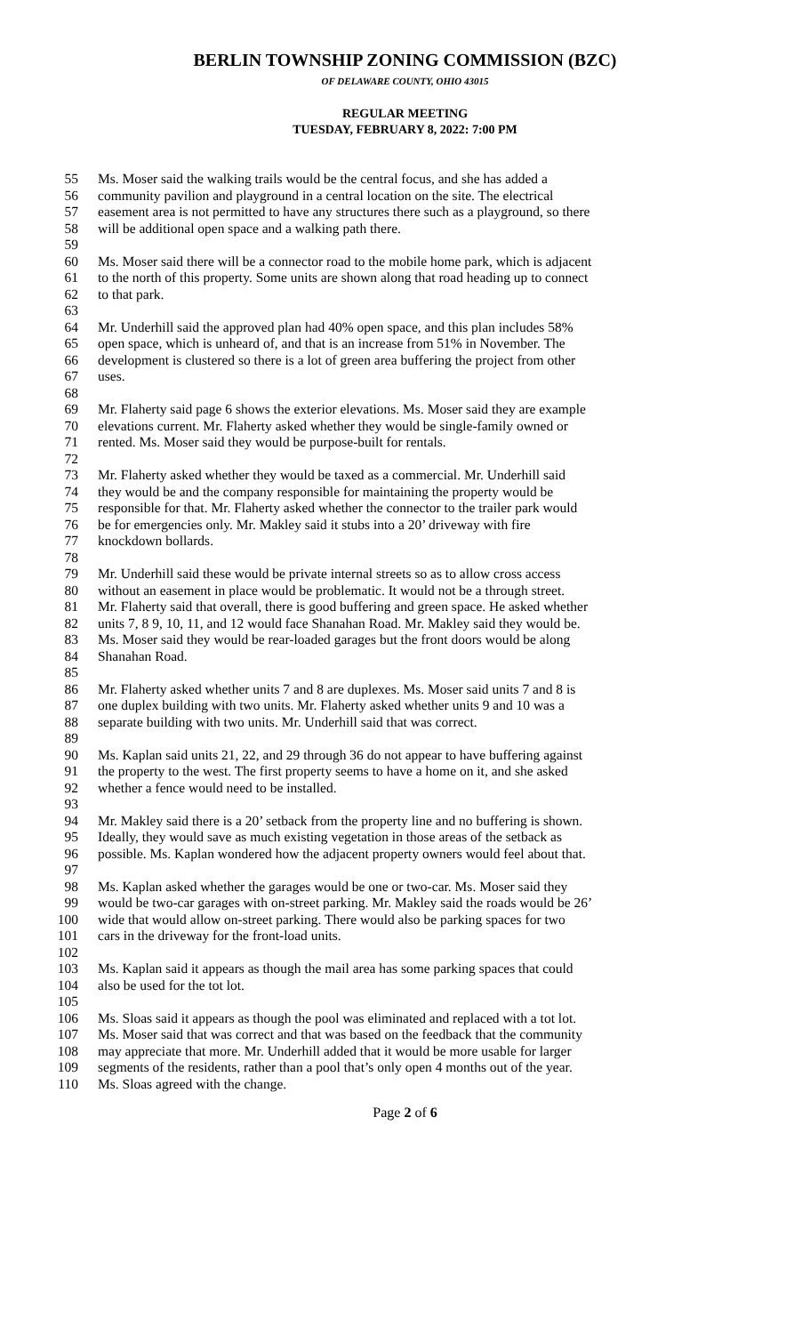BERLIN TOWNSHIP ZONING COMMISSION (BZC)
OF DELAWARE COUNTY, OHIO 43015
REGULAR MEETING
TUESDAY, FEBRUARY 8, 2022: 7:00 PM
55 Ms. Moser said the walking trails would be the central focus, and she has added a
56 community pavilion and playground in a central location on the site. The electrical
57 easement area is not permitted to have any structures there such as a playground, so there
58 will be additional open space and a walking path there.
59
60 Ms. Moser said there will be a connector road to the mobile home park, which is adjacent
61 to the north of this property. Some units are shown along that road heading up to connect
62 to that park.
63
64 Mr. Underhill said the approved plan had 40% open space, and this plan includes 58%
65 open space, which is unheard of, and that is an increase from 51% in November. The
66 development is clustered so there is a lot of green area buffering the project from other
67 uses.
68
69 Mr. Flaherty said page 6 shows the exterior elevations. Ms. Moser said they are example
70 elevations current. Mr. Flaherty asked whether they would be single-family owned or
71 rented. Ms. Moser said they would be purpose-built for rentals.
72
73 Mr. Flaherty asked whether they would be taxed as a commercial. Mr. Underhill said
74 they would be and the company responsible for maintaining the property would be
75 responsible for that. Mr. Flaherty asked whether the connector to the trailer park would
76 be for emergencies only. Mr. Makley said it stubs into a 20’ driveway with fire
77 knockdown bollards.
78
79 Mr. Underhill said these would be private internal streets so as to allow cross access
80 without an easement in place would be problematic. It would not be a through street.
81 Mr. Flaherty said that overall, there is good buffering and green space. He asked whether
82 units 7, 8 9, 10, 11, and 12 would face Shanahan Road. Mr. Makley said they would be.
83 Ms. Moser said they would be rear-loaded garages but the front doors would be along
84 Shanahan Road.
85
86 Mr. Flaherty asked whether units 7 and 8 are duplexes. Ms. Moser said units 7 and 8 is
87 one duplex building with two units. Mr. Flaherty asked whether units 9 and 10 was a
88 separate building with two units. Mr. Underhill said that was correct.
89
90 Ms. Kaplan said units 21, 22, and 29 through 36 do not appear to have buffering against
91 the property to the west. The first property seems to have a home on it, and she asked
92 whether a fence would need to be installed.
93
94 Mr. Makley said there is a 20’ setback from the property line and no buffering is shown.
95 Ideally, they would save as much existing vegetation in those areas of the setback as
96 possible. Ms. Kaplan wondered how the adjacent property owners would feel about that.
97
98 Ms. Kaplan asked whether the garages would be one or two-car. Ms. Moser said they
99 would be two-car garages with on-street parking. Mr. Makley said the roads would be 26’
100 wide that would allow on-street parking. There would also be parking spaces for two
101 cars in the driveway for the front-load units.
102
103 Ms. Kaplan said it appears as though the mail area has some parking spaces that could
104 also be used for the tot lot.
105
106 Ms. Sloas said it appears as though the pool was eliminated and replaced with a tot lot.
107 Ms. Moser said that was correct and that was based on the feedback that the community
108 may appreciate that more. Mr. Underhill added that it would be more usable for larger
109 segments of the residents, rather than a pool that’s only open 4 months out of the year.
110 Ms. Sloas agreed with the change.
Page 2 of 6